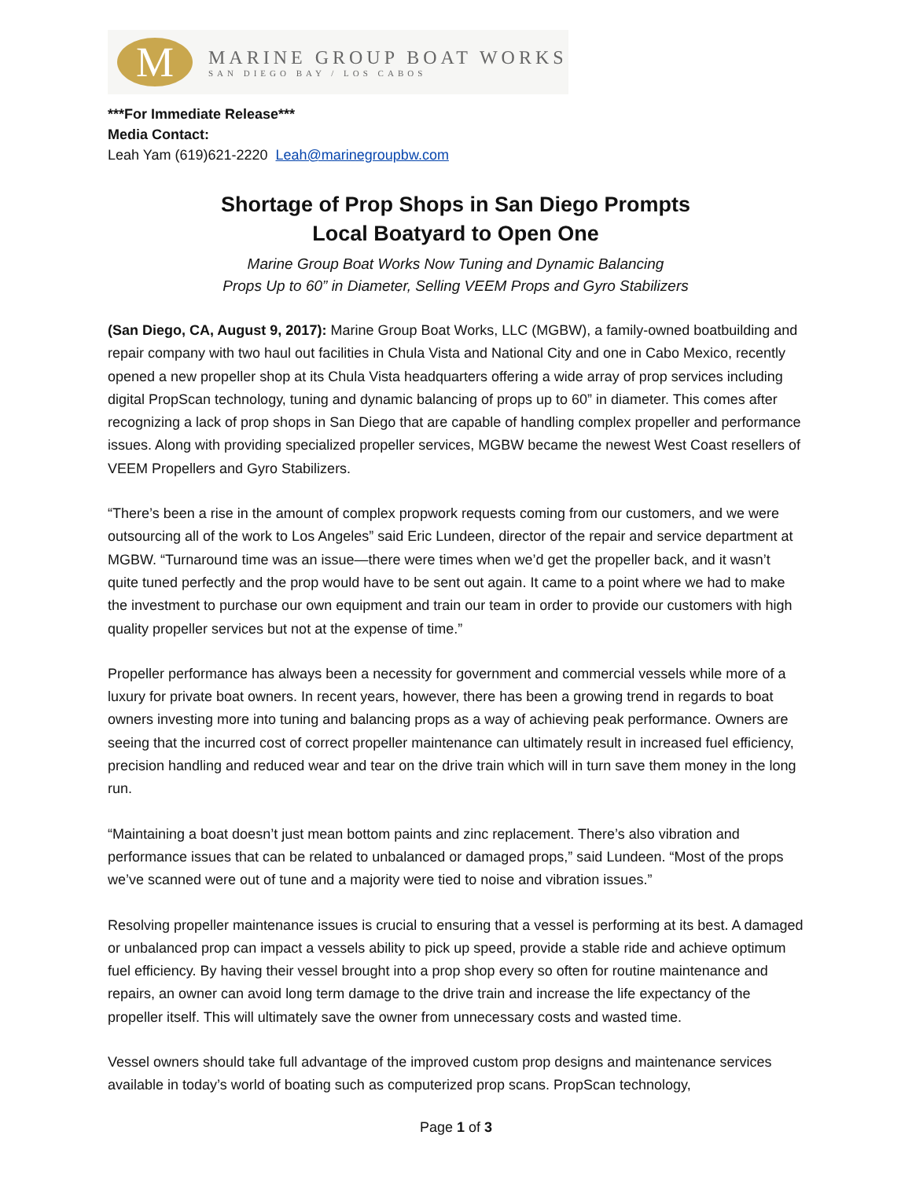M
MARINE GROUP BOAT WORKS
SAN DIEGO BAY / LOS CABOS
***For Immediate Release***
Media Contact:
Leah Yam (619)621-2220 Leah@marinegroupbw.com
Shortage of Prop Shops in San Diego Prompts
Local Boatyard to Open One
Marine Group Boat Works Now Tuning and Dynamic Balancing
Props Up to 60” in Diameter, Selling VEEM Props and Gyro Stabilizers
(San Diego, CA, August 9, 2017): Marine Group Boat Works, LLC (MGBW), a family-owned boatbuilding and repair company with two haul out facilities in Chula Vista and National City and one in Cabo Mexico, recently opened a new propeller shop at its Chula Vista headquarters offering a wide array of prop services including digital PropScan technology, tuning and dynamic balancing of props up to 60” in diameter. This comes after recognizing a lack of prop shops in San Diego that are capable of handling complex propeller and performance issues. Along with providing specialized propeller services, MGBW became the newest West Coast resellers of VEEM Propellers and Gyro Stabilizers.
“There’s been a rise in the amount of complex propwork requests coming from our customers, and we were outsourcing all of the work to Los Angeles” said Eric Lundeen, director of the repair and service department at MGBW. “Turnaround time was an issue—there were times when we’d get the propeller back, and it wasn’t quite tuned perfectly and the prop would have to be sent out again. It came to a point where we had to make the investment to purchase our own equipment and train our team in order to provide our customers with high quality propeller services but not at the expense of time.”
Propeller performance has always been a necessity for government and commercial vessels while more of a luxury for private boat owners. In recent years, however, there has been a growing trend in regards to boat owners investing more into tuning and balancing props as a way of achieving peak performance. Owners are seeing that the incurred cost of correct propeller maintenance can ultimately result in increased fuel efficiency, precision handling and reduced wear and tear on the drive train which will in turn save them money in the long run.
“Maintaining a boat doesn’t just mean bottom paints and zinc replacement. There’s also vibration and performance issues that can be related to unbalanced or damaged props,” said Lundeen. “Most of the props we’ve scanned were out of tune and a majority were tied to noise and vibration issues.”
Resolving propeller maintenance issues is crucial to ensuring that a vessel is performing at its best. A damaged or unbalanced prop can impact a vessels ability to pick up speed, provide a stable ride and achieve optimum fuel efficiency. By having their vessel brought into a prop shop every so often for routine maintenance and repairs, an owner can avoid long term damage to the drive train and increase the life expectancy of the propeller itself. This will ultimately save the owner from unnecessary costs and wasted time.
Vessel owners should take full advantage of the improved custom prop designs and maintenance services available in today’s world of boating such as computerized prop scans. PropScan technology,
Page 1 of 3